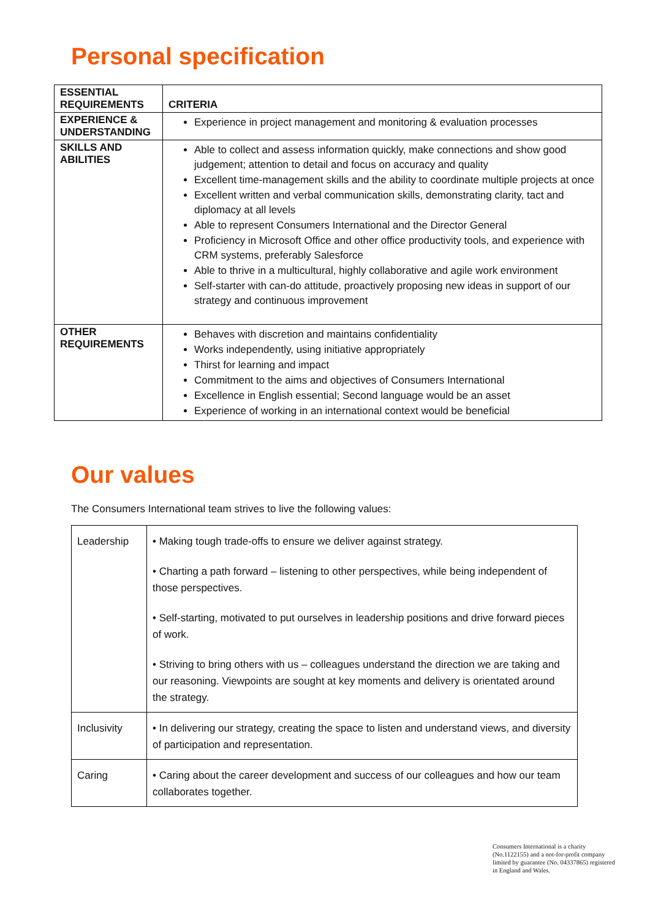Personal specification
| ESSENTIAL REQUIREMENTS | CRITERIA |
| --- | --- |
| EXPERIENCE & UNDERSTANDING | Experience in project management and monitoring & evaluation processes |
| SKILLS AND ABILITIES | Able to collect and assess information quickly, make connections and show good judgement; attention to detail and focus on accuracy and quality Excellent time-management skills and the ability to coordinate multiple projects at once Excellent written and verbal communication skills, demonstrating clarity, tact and diplomacy at all levels Able to represent Consumers International and the Director General Proficiency in Microsoft Office and other office productivity tools, and experience with CRM systems, preferably Salesforce Able to thrive in a multicultural, highly collaborative and agile work environment Self-starter with can-do attitude, proactively proposing new ideas in support of our strategy and continuous improvement |
| OTHER REQUIREMENTS | Behaves with discretion and maintains confidentiality Works independently, using initiative appropriately Thirst for learning and impact Commitment to the aims and objectives of Consumers International Excellence in English essential; Second language would be an asset Experience of working in an international context would be beneficial |
Our values
The Consumers International team strives to live the following values:
| Leadership | • Making tough trade-offs to ensure we deliver against strategy. • Charting a path forward – listening to other perspectives, while being independent of those perspectives. • Self-starting, motivated to put ourselves in leadership positions and drive forward pieces of work. • Striving to bring others with us – colleagues understand the direction we are taking and our reasoning. Viewpoints are sought at key moments and delivery is orientated around the strategy. |
| Inclusivity | • In delivering our strategy, creating the space to listen and understand views, and diversity of participation and representation. |
| Caring | • Caring about the career development and success of our colleagues and how our team collaborates together. |
Consumers International is a charity (No.1122155) and a not-for-profit company limited by guarantee (No. 04337865) registered in England and Wales.